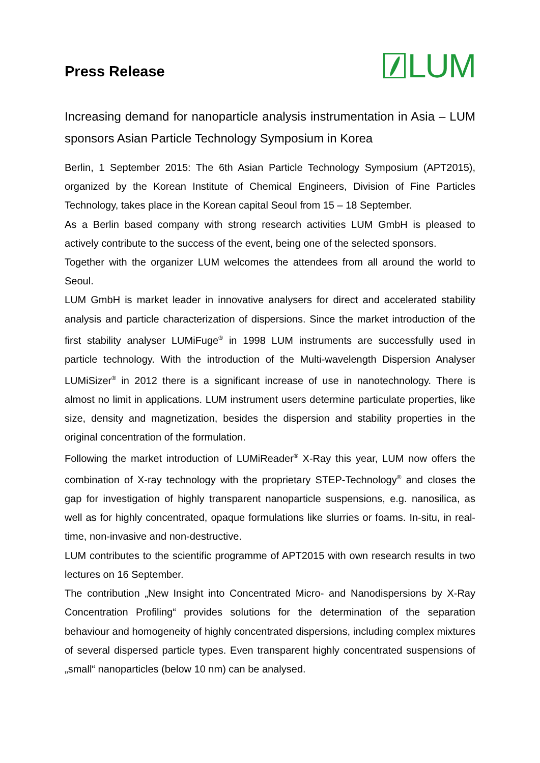Press Release
LUM
Increasing demand for nanoparticle analysis instrumentation in Asia – LUM sponsors Asian Particle Technology Symposium in Korea
Berlin, 1 September 2015: The 6th Asian Particle Technology Symposium (APT2015), organized by the Korean Institute of Chemical Engineers, Division of Fine Particles Technology, takes place in the Korean capital Seoul from 15 – 18 September.
As a Berlin based company with strong research activities LUM GmbH is pleased to actively contribute to the success of the event, being one of the selected sponsors.
Together with the organizer LUM welcomes the attendees from all around the world to Seoul.
LUM GmbH is market leader in innovative analysers for direct and accelerated stability analysis and particle characterization of dispersions. Since the market introduction of the first stability analyser LUMiFuge<sup>®</sup> in 1998 LUM instruments are successfully used in particle technology. With the introduction of the Multi-wavelength Dispersion Analyser LUMiSizer<sup>®</sup> in 2012 there is a significant increase of use in nanotechnology. There is almost no limit in applications. LUM instrument users determine particulate properties, like size, density and magnetization, besides the dispersion and stability properties in the original concentration of the formulation.
Following the market introduction of LUMiReader<sup>®</sup> X-Ray this year, LUM now offers the combination of X-ray technology with the proprietary STEP-Technology<sup>®</sup> and closes the gap for investigation of highly transparent nanoparticle suspensions, e.g. nanosilica, as well as for highly concentrated, opaque formulations like slurries or foams. In-situ, in real-time, non-invasive and non-destructive.
LUM contributes to the scientific programme of APT2015 with own research results in two lectures on 16 September.
The contribution „New Insight into Concentrated Micro- and Nanodispersions by X-Ray Concentration Profiling“ provides solutions for the determination of the separation behaviour and homogeneity of highly concentrated dispersions, including complex mixtures of several dispersed particle types. Even transparent highly concentrated suspensions of „small“ nanoparticles (below 10 nm) can be analysed.